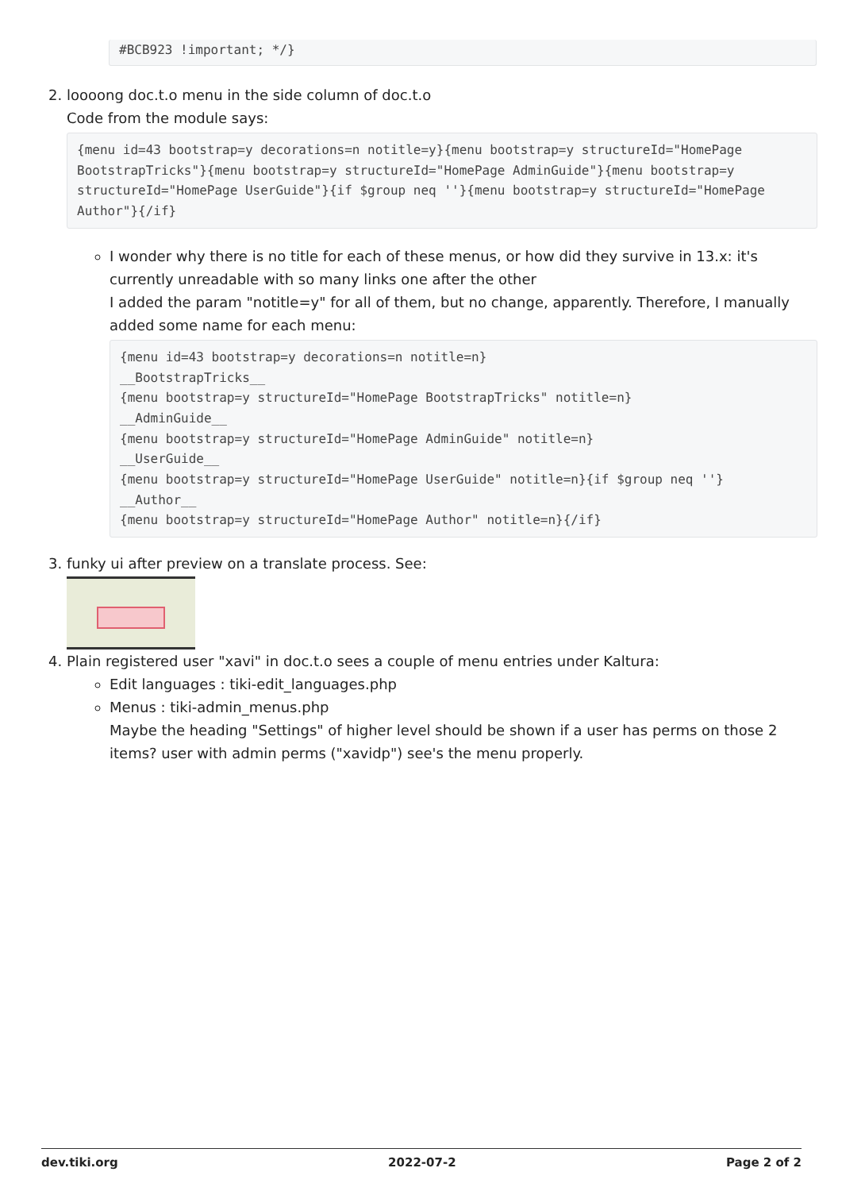#BCB923 !important; */}
2. loooong doc.t.o menu in the side column of doc.t.o
Code from the module says:
{menu id=43 bootstrap=y decorations=n notitle=y}{menu bootstrap=y structureId="HomePage BootstrapTricks"}{menu bootstrap=y structureId="HomePage AdminGuide"}{menu bootstrap=y structureId="HomePage UserGuide"}{if $group neq ''}{menu bootstrap=y structureId="HomePage Author"}{/if}
I wonder why there is no title for each of these menus, or how did they survive in 13.x: it's currently unreadable with so many links one after the other
I added the param "notitle=y" for all of them, but no change, apparently. Therefore, I manually added some name for each menu:
{menu id=43 bootstrap=y decorations=n notitle=n}
__BootstrapTricks__
{menu bootstrap=y structureId="HomePage BootstrapTricks" notitle=n}
__AdminGuide__
{menu bootstrap=y structureId="HomePage AdminGuide" notitle=n}
__UserGuide__
{menu bootstrap=y structureId="HomePage UserGuide" notitle=n}{if $group neq ''}
__Author__
{menu bootstrap=y structureId="HomePage Author" notitle=n}{/if}
3. funky ui after preview on a translate process. See:
4. Plain registered user "xavi" in doc.t.o sees a couple of menu entries under Kaltura:
Edit languages : tiki-edit_languages.php
Menus : tiki-admin_menus.php
Maybe the heading "Settings" of higher level should be shown if a user has perms on those 2 items? user with admin perms ("xavidp") see's the menu properly.
dev.tiki.org 2022-07-2 Page 2 of 2